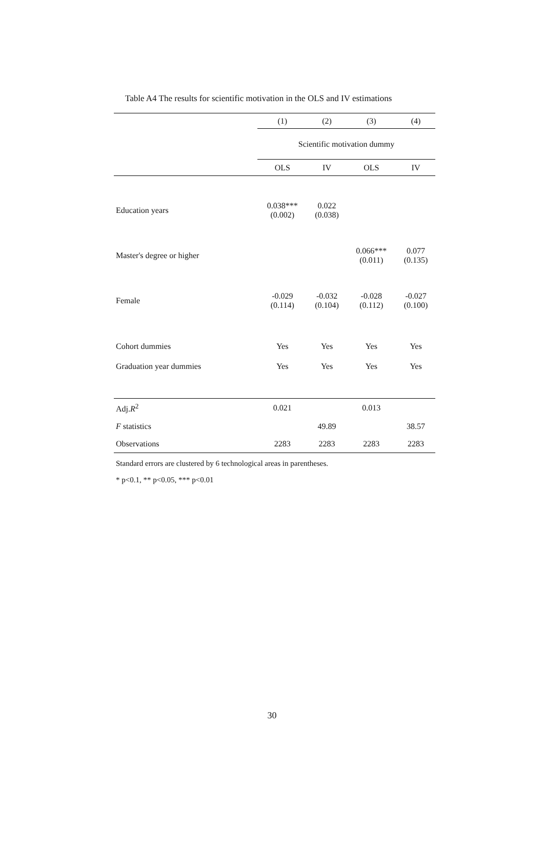Table A4 The results for scientific motivation in the OLS and IV estimations
| | (1) | (2) | (3) | (4) |
| | Scientific motivation dummy | | | |
| | OLS | IV | OLS | IV |
| Education years | 0.038*** (0.002) | 0.022 (0.038) | | |
| Master's degree or higher | | | 0.066*** (0.011) | 0.077 (0.135) |
| Female | -0.029 (0.114) | -0.032 (0.104) | -0.028 (0.112) | -0.027 (0.100) |
| Cohort dummies | Yes | Yes | Yes | Yes |
| Graduation year dummies | Yes | Yes | Yes | Yes |
| Adj. R<sup>2</sup> | 0.021 | | 0.013 | |
| F statistics | | 49.89 | | 38.57 |
| Observations | 2283 | 2283 | 2283 | 2283 |
Standard errors are clustered by 6 technological areas in parentheses.
* p<0.1, ** p<0.05, *** p<0.01
30